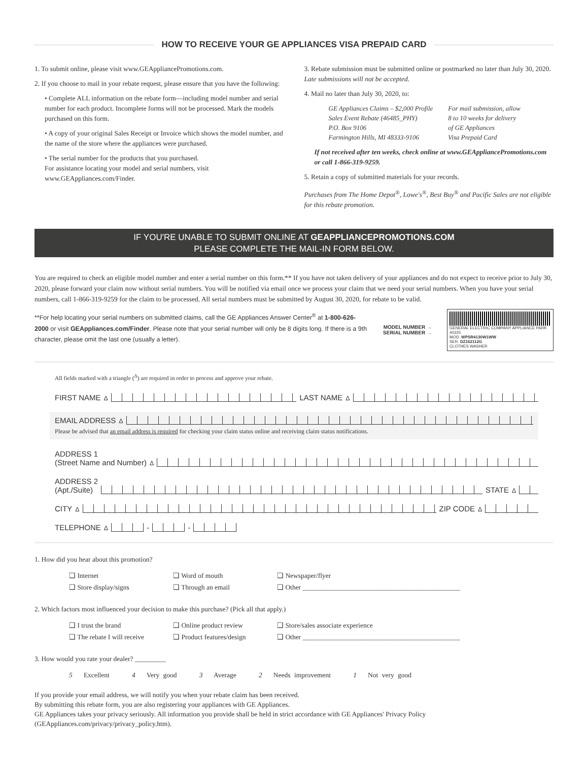HOW TO RECEIVE YOUR GE APPLIANCES VISA PREPAID CARD
1. To submit online, please visit www.GEAppliancePromotions.com.
2. If you choose to mail in your rebate request, please ensure that you have the following:
• Complete ALL information on the rebate form—including model number and serial number for each product. Incomplete forms will not be processed. Mark the models purchased on this form.
• A copy of your original Sales Receipt or Invoice which shows the model number, and the name of the store where the appliances were purchased.
• The serial number for the products that you purchased.
For assistance locating your model and serial numbers, visit www.GEAppliances.com/Finder.
3. Rebate submission must be submitted online or postmarked no later than July 30, 2020. Late submissions will not be accepted.
4. Mail no later than July 30, 2020, to:
GE Appliances Claims – $2,000 Profile
Sales Event Rebate (46485_PHY)
P.O. Box 9106
Farmington Hills, MI 48333-9106
For mail submission, allow
8 to 10 weeks for delivery
of GE Appliances
Visa Prepaid Card
If not received after ten weeks, check online at www.GEAppliancePromotions.com or call 1-866-319-9259.
5. Retain a copy of submitted materials for your records.
Purchases from The Home Depot<sup>®</sup>, Lowe's<sup>®</sup>, Best Buy<sup>®</sup> and Pacific Sales are not eligible for this rebate promotion.
IF YOU'RE UNABLE TO SUBMIT ONLINE AT GEAPPLIANCEPROMOTIONS.COM
PLEASE COMPLETE THE MAIL-IN FORM BELOW.
You are required to check an eligible model number and enter a serial number on this form.** If you have not taken delivery of your appliances and do not expect to receive prior to July 30, 2020, please forward your claim now without serial numbers. You will be notified via email once we process your claim that we need your serial numbers. When you have your serial numbers, call 1-866-319-9259 for the claim to be processed. All serial numbers must be submitted by August 30, 2020, for rebate to be valid.
**For help locating your serial numbers on submitted claims, call the GE Appliances Answer Center<sup>®</sup> at 1-800-626-2000 or visit GEAppliances.com/Finder. Please note that your serial number will only be 8 digits long. If there is a 9th character, please omit the last one (usually a letter).
MODEL NUMBER →
SERIAL NUMBER →
GENERAL ELECTRIC COMPANY APPLIANCE PARK 40225
MOD. WPSR4130W1WW
SER. DZ162112G
CLOTHES WASHER
All fields marked with a triangle (<sup>Δ</sup>) are required in order to process and approve your rebate.
FIRST NAME<sup>Δ</sup> LAST NAME<sup>Δ</sup>
EMAIL ADDRESS<sup>Δ</sup>
Please be advised that an email address is required for checking your claim status online and receiving claim status notifications.
ADDRESS 1
(Street Name and Number)<sup>Δ</sup>
ADDRESS 2
(Apt./Suite) STATE<sup>Δ</sup>
CITY<sup>Δ</sup> ZIP CODE<sup>Δ</sup>
TELEPHONE<sup>Δ</sup> - -
1. How did you hear about this promotion?
❑ Internet ❑ Word of mouth ❑ Newspaper/flyer ❑ Store display/signs ❑ Through an email ❑ Other ______________________________________________
2. Which factors most influenced your decision to make this purchase? (Pick all that apply.)
❑ I trust the brand ❑ Online product review ❑ Store/sales associate experience ❑ The rebate I will receive ❑ Product features/design ❑ Other ______________________________________________
3. How would you rate your dealer? _________
5 Excellent 4 Very good 3 Average 2 Needs improvement 1 Not very good
If you provide your email address, we will notify you when your rebate claim has been received.
By submitting this rebate form, you are also registering your appliances with GE Appliances.
GE Appliances takes your privacy seriously. All information you provide shall be held in strict accordance with GE Appliances' Privacy Policy (GEAppliances.com/privacy/privacy_policy.htm).